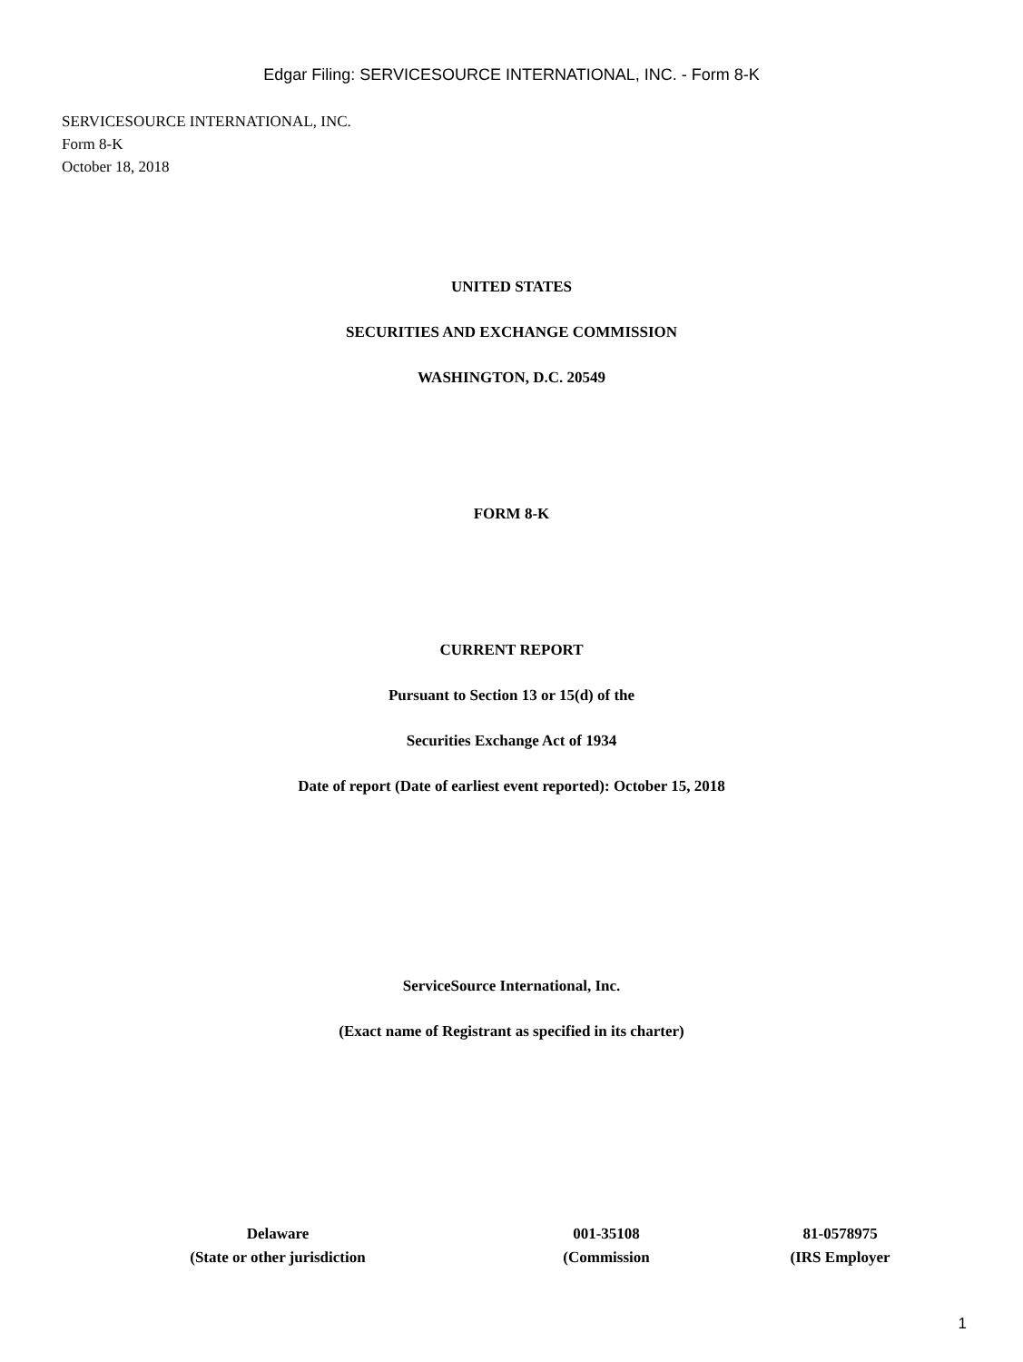Edgar Filing: SERVICESOURCE INTERNATIONAL, INC. - Form 8-K
SERVICESOURCE INTERNATIONAL, INC.
Form 8-K
October 18, 2018
UNITED STATES
SECURITIES AND EXCHANGE COMMISSION
WASHINGTON, D.C. 20549
FORM 8-K
CURRENT REPORT
Pursuant to Section 13 or 15(d) of the
Securities Exchange Act of 1934
Date of report (Date of earliest event reported): October 15, 2018
ServiceSource International, Inc.
(Exact name of Registrant as specified in its charter)
| Delaware | 001-35108 | 81-0578975 |
| (State or other jurisdiction | (Commission | (IRS Employer |
1